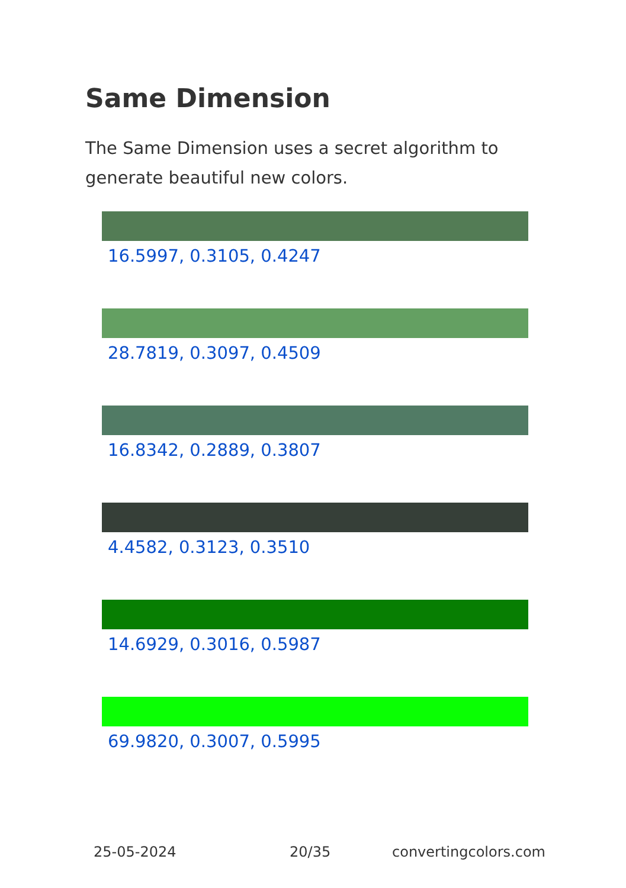Same Dimension
The Same Dimension uses a secret algorithm to generate beautiful new colors.
16.5997, 0.3105, 0.4247
28.7819, 0.3097, 0.4509
16.8342, 0.2889, 0.3807
4.4582, 0.3123, 0.3510
14.6929, 0.3016, 0.5987
69.9820, 0.3007, 0.5995
25-05-2024 20/35 convertingcolors.com